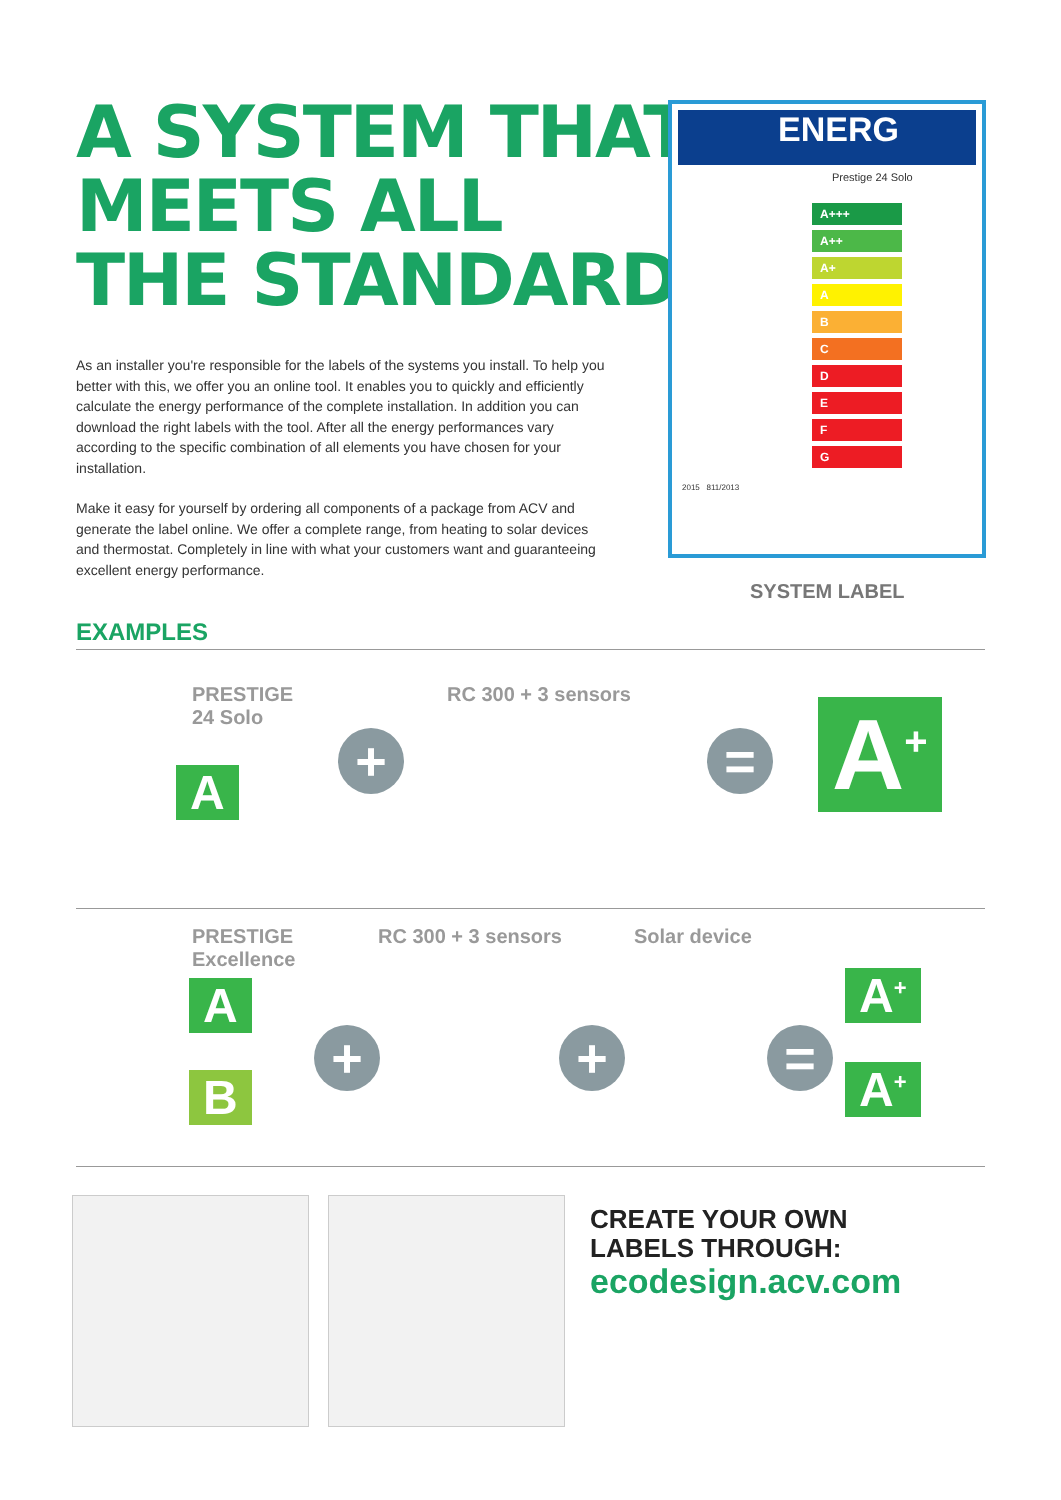A SYSTEM THAT
MEETS ALL
THE STANDARDS
As an installer you're responsible for the labels of the systems you install. To help you better with this, we offer you an online tool. It enables you to quickly and efficiently calculate the energy performance of the complete installation. In addition you can download the right labels with the tool. After all the energy performances vary according to the specific combination of all elements you have chosen for your installation.
Make it easy for yourself by ordering all components of a package from ACV and generate the label online. We offer a complete range, from heating to solar devices and thermostat. Completely in line with what your customers want and guaranteeing excellent energy performance.
ENERG
Prestige 24 Solo
A+++
A++
A+
A
B
C
D
E
F
G
2015 811/2013
SYSTEM LABEL
EXAMPLES
PRESTIGE
24 Solo
RC 300 + 3 sensors
A
+ = A<sup>+</sup>
PRESTIGE
Excellence
RC 300 + 3 sensors Solar device
A
B
+ + =
A<sup>+</sup>
A<sup>+</sup>
CREATE YOUR OWN
LABELS THROUGH:
ecodesign.acv.com